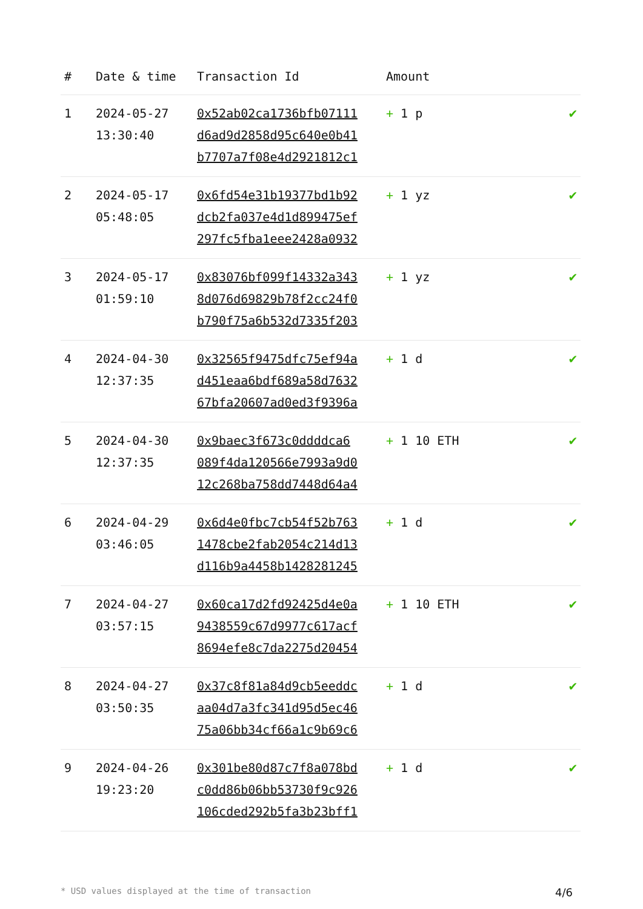| # | Date & time | Transaction Id | Amount | |
| --- | --- | --- | --- | --- |
| 1 | 2024-05-27 13:30:40 | 0x52ab02ca1736bfb07111 d6ad9d2858d95c640e0b41 b7707a7f08e4d2921812c1 | + 1 p | ✔ |
| 2 | 2024-05-17 05:48:05 | 0x6fd54e31b19377bd1b92 dcb2fa037e4d1d899475ef 297fc5fba1eee2428a0932 | + 1 yz | ✔ |
| 3 | 2024-05-17 01:59:10 | 0x83076bf099f14332a343 8d076d69829b78f2cc24f0 b790f75a6b532d7335f203 | + 1 yz | ✔ |
| 4 | 2024-04-30 12:37:35 | 0x32565f9475dfc75ef94a d451eaa6bdf689a58d7632 67bfa20607ad0ed3f9396a | + 1 d | ✔ |
| 5 | 2024-04-30 12:37:35 | 0x9baec3f673c0ddddca6 089f4da120566e7993a9d0 12c268ba758dd7448d64a4 | + 1 10 ETH | ✔ |
| 6 | 2024-04-29 03:46:05 | 0x6d4e0fbc7cb54f52b763 1478cbe2fab2054c214d13 d116b9a4458b1428281245 | + 1 d | ✔ |
| 7 | 2024-04-27 03:57:15 | 0x60ca17d2fd92425d4e0a 9438559c67d9977c617acf 8694efe8c7da2275d20454 | + 1 10 ETH | ✔ |
| 8 | 2024-04-27 03:50:35 | 0x37c8f81a84d9cb5eeddc aa04d7a3fc341d95d5ec46 75a06bb34cf66a1c9b69c6 | + 1 d | ✔ |
| 9 | 2024-04-26 19:23:20 | 0x301be80d87c7f8a078bd c0dd86b06bb53730f9c926 106cded292b5fa3b23bff1 | + 1 d | ✔ |
* USD values displayed at the time of transaction 4/6